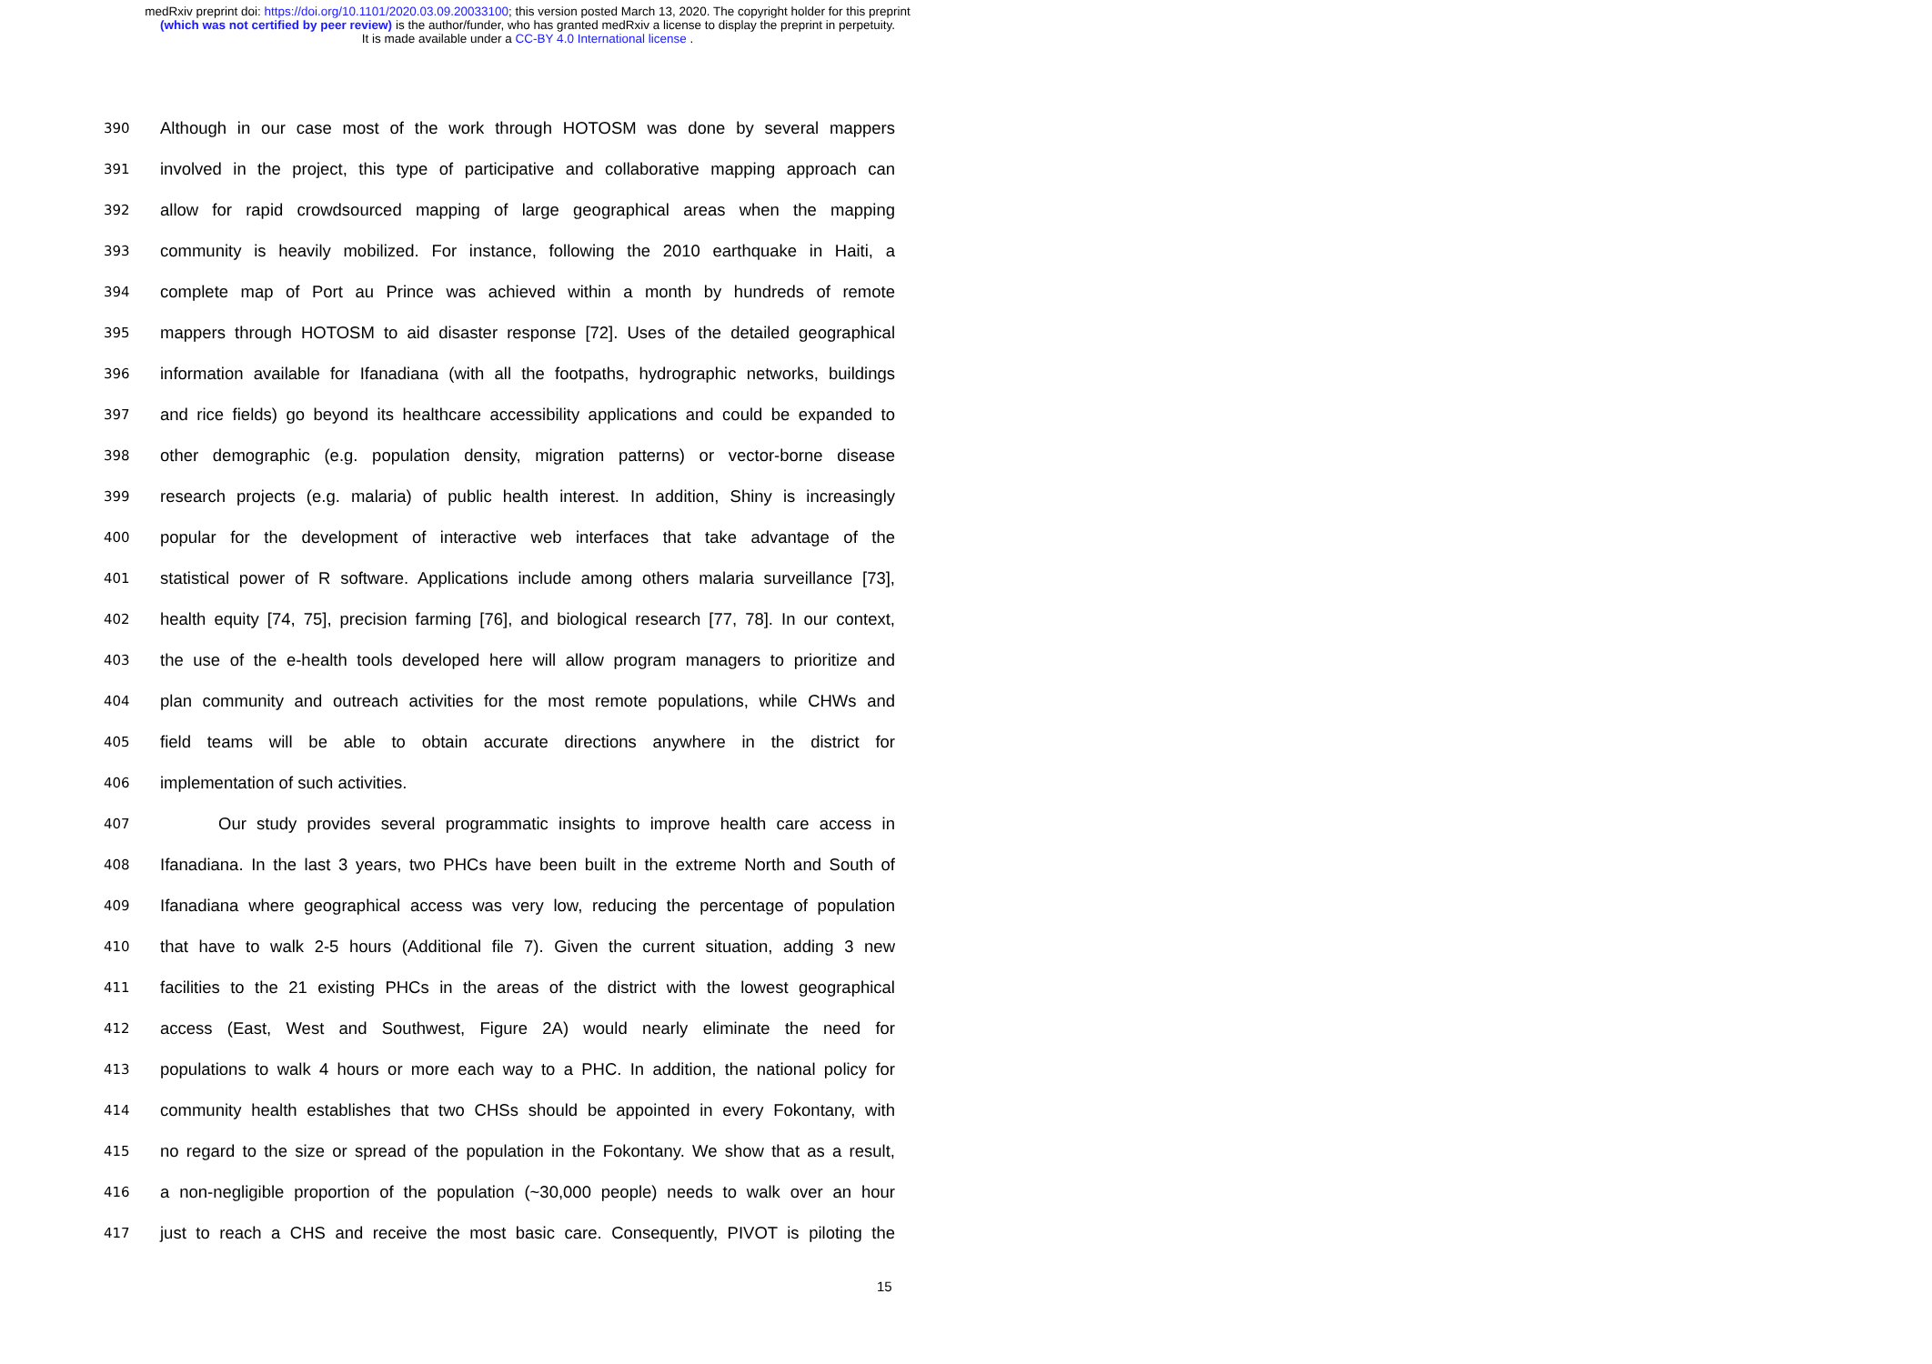medRxiv preprint doi: https://doi.org/10.1101/2020.03.09.20033100; this version posted March 13, 2020. The copyright holder for this preprint
(which was not certified by peer review) is the author/funder, who has granted medRxiv a license to display the preprint in perpetuity.
It is made available under a CC-BY 4.0 International license .
390 Although in our case most of the work through HOTOSM was done by several mappers
391 involved in the project, this type of participative and collaborative mapping approach can
392 allow for rapid crowdsourced mapping of large geographical areas when the mapping
393 community is heavily mobilized. For instance, following the 2010 earthquake in Haiti, a
394 complete map of Port au Prince was achieved within a month by hundreds of remote
395 mappers through HOTOSM to aid disaster response [72]. Uses of the detailed geographical
396 information available for Ifanadiana (with all the footpaths, hydrographic networks, buildings
397 and rice fields) go beyond its healthcare accessibility applications and could be expanded to
398 other demographic (e.g. population density, migration patterns) or vector-borne disease
399 research projects (e.g. malaria) of public health interest. In addition, Shiny is increasingly
400 popular for the development of interactive web interfaces that take advantage of the
401 statistical power of R software. Applications include among others malaria surveillance [73],
402 health equity [74, 75], precision farming [76], and biological research [77, 78]. In our context,
403 the use of the e-health tools developed here will allow program managers to prioritize and
404 plan community and outreach activities for the most remote populations, while CHWs and
405 field teams will be able to obtain accurate directions anywhere in the district for
406 implementation of such activities.
407 Our study provides several programmatic insights to improve health care access in
408 Ifanadiana. In the last 3 years, two PHCs have been built in the extreme North and South of
409 Ifanadiana where geographical access was very low, reducing the percentage of population
410 that have to walk 2-5 hours (Additional file 7). Given the current situation, adding 3 new
411 facilities to the 21 existing PHCs in the areas of the district with the lowest geographical
412 access (East, West and Southwest, Figure 2A) would nearly eliminate the need for
413 populations to walk 4 hours or more each way to a PHC. In addition, the national policy for
414 community health establishes that two CHSs should be appointed in every Fokontany, with
415 no regard to the size or spread of the population in the Fokontany. We show that as a result,
416 a non-negligible proportion of the population (~30,000 people) needs to walk over an hour
417 just to reach a CHS and receive the most basic care. Consequently, PIVOT is piloting the
15